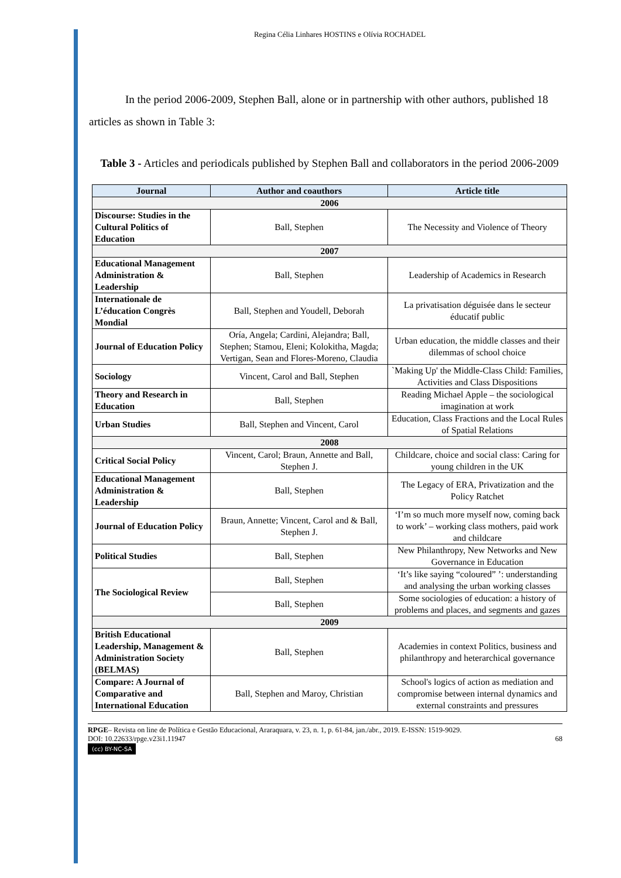Regina Célia Linhares HOSTINS e Olívia ROCHADEL
In the period 2006-2009, Stephen Ball, alone or in partnership with other authors, published 18 articles as shown in Table 3:
Table 3 - Articles and periodicals published by Stephen Ball and collaborators in the period 2006-2009
| Journal | Author and coauthors | Article title |
| --- | --- | --- |
| 2006 | | |
| Discourse: Studies in the Cultural Politics of Education | Ball, Stephen | The Necessity and Violence of Theory |
| 2007 | | |
| Educational Management Administration & Leadership | Ball, Stephen | Leadership of Academics in Research |
| Internationale de L’éducation Congrès Mondial | Ball, Stephen and Youdell, Deborah | La privatisation déguisée dans le secteur éducatif public |
| Journal of Education Policy | Oría, Angela; Cardini, Alejandra; Ball, Stephen; Stamou, Eleni; Kolokitha, Magda; Vertigan, Sean and Flores-Moreno, Claudia | Urban education, the middle classes and their dilemmas of school choice |
| Sociology | Vincent, Carol and Ball, Stephen | `Making Up' the Middle-Class Child: Families, Activities and Class Dispositions |
| Theory and Research in Education | Ball, Stephen | Reading Michael Apple – the sociological imagination at work |
| Urban Studies | Ball, Stephen and Vincent, Carol | Education, Class Fractions and the Local Rules of Spatial Relations |
| 2008 | | |
| Critical Social Policy | Vincent, Carol; Braun, Annette and Ball, Stephen J. | Childcare, choice and social class: Caring for young children in the UK |
| Educational Management Administration & Leadership | Ball, Stephen | The Legacy of ERA, Privatization and the Policy Ratchet |
| Journal of Education Policy | Braun, Annette; Vincent, Carol and & Ball, Stephen J. | ‘I’m so much more myself now, coming back to work’ – working class mothers, paid work and childcare |
| Political Studies | Ball, Stephen | New Philanthropy, New Networks and New Governance in Education |
| The Sociological Review | Ball, Stephen | ‘It’s like saying “coloured” ’: understanding and analysing the urban working classes |
| | Ball, Stephen | Some sociologies of education: a history of problems and places, and segments and gazes |
| 2009 | | |
| British Educational Leadership, Management & Administration Society (BELMAS) | Ball, Stephen | Academies in context Politics, business and philanthropy and heterarchical governance |
| Compare: A Journal of Comparative and International Education | Ball, Stephen and Maroy, Christian | School's logics of action as mediation and compromise between internal dynamics and external constraints and pressures |
RPGE– Revista on line de Política e Gestão Educacional, Araraquara, v. 23, n. 1, p. 61-84, jan./abr., 2019. E-ISSN: 1519-9029.
DOI: 10.22633/rpge.v23i1.11947 68
(cc) BY-NC-SA